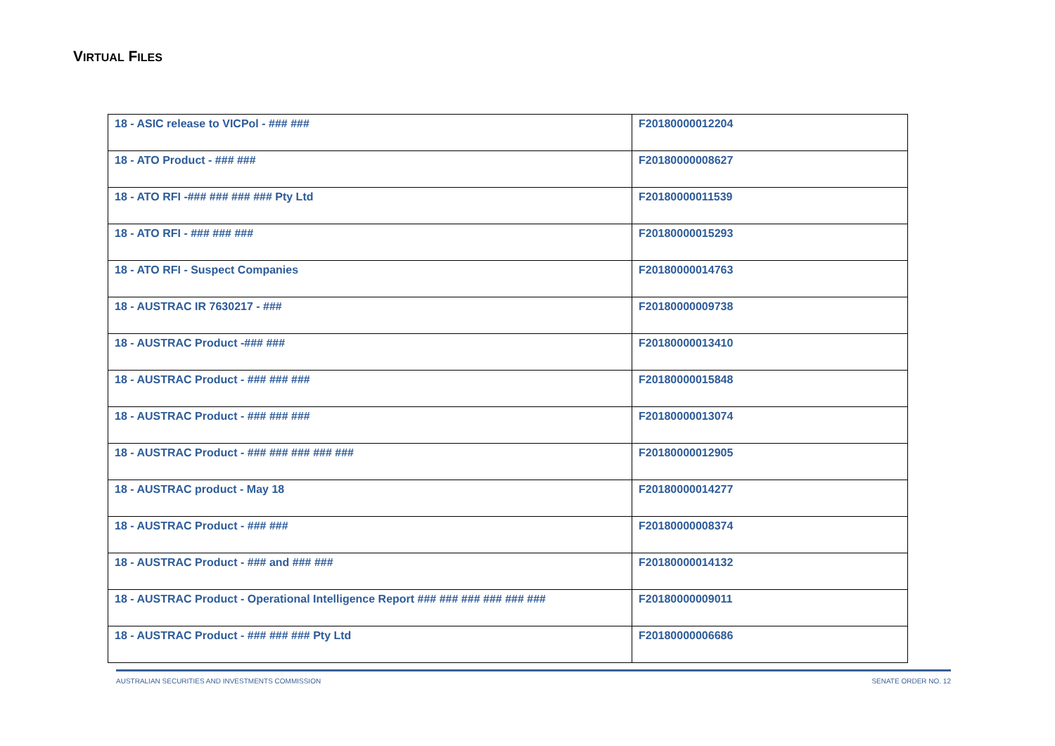VIRTUAL FILES
| 18 - ASIC release to VICPol - ### ### | F20180000012204 |
| 18 - ATO Product - ### ### | F20180000008627 |
| 18 - ATO RFI -### ### ### ### Pty Ltd | F20180000011539 |
| 18 - ATO RFI - ### ### ### | F20180000015293 |
| 18 - ATO RFI - Suspect Companies | F20180000014763 |
| 18 - AUSTRAC IR 7630217 - ### | F20180000009738 |
| 18 - AUSTRAC Product -### ### | F20180000013410 |
| 18 - AUSTRAC Product - ### ### ### | F20180000015848 |
| 18 - AUSTRAC Product - ### ### ### | F20180000013074 |
| 18 - AUSTRAC Product - ### ### ### ### ### | F20180000012905 |
| 18 - AUSTRAC product - May 18 | F20180000014277 |
| 18 - AUSTRAC Product - ### ### | F20180000008374 |
| 18 - AUSTRAC Product - ### and ### ### | F20180000014132 |
| 18 - AUSTRAC Product - Operational Intelligence Report ### ### ### ### ### ### | F20180000009011 |
| 18 - AUSTRAC Product - ### ### ### Pty Ltd | F20180000006686 |
AUSTRALIAN SECURITIES AND INVESTMENTS COMMISSION SENATE ORDER NO. 12